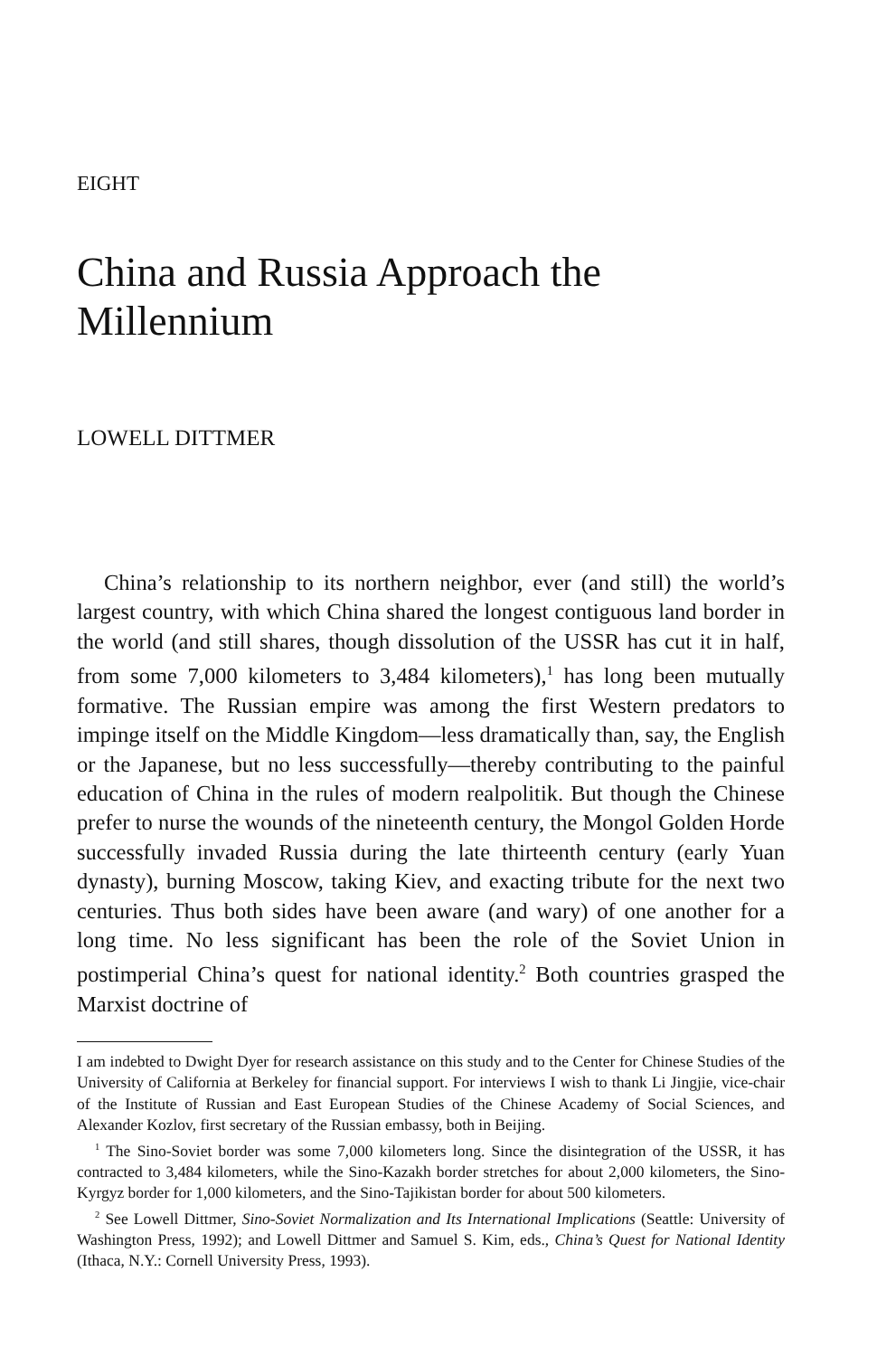EIGHT
China and Russia Approach the Millennium
LOWELL DITTMER
China’s relationship to its northern neighbor, ever (and still) the world’s largest country, with which China shared the longest contiguous land border in the world (and still shares, though dissolution of the USSR has cut it in half, from some 7,000 kilometers to 3,484 kilometers),<sup>1</sup> has long been mutually formative. The Russian empire was among the first Western predators to impinge itself on the Middle Kingdom—less dramatically than, say, the English or the Japanese, but no less successfully—thereby contributing to the painful education of China in the rules of modern realpolitik. But though the Chinese prefer to nurse the wounds of the nineteenth century, the Mongol Golden Horde successfully invaded Russia during the late thirteenth century (early Yuan dynasty), burning Moscow, taking Kiev, and exacting tribute for the next two centuries. Thus both sides have been aware (and wary) of one another for a long time. No less significant has been the role of the Soviet Union in postimperial China’s quest for national identity.<sup>2</sup> Both countries grasped the Marxist doctrine of
I am indebted to Dwight Dyer for research assistance on this study and to the Center for Chinese Studies of the University of California at Berkeley for financial support. For interviews I wish to thank Li Jingjie, vice-chair of the Institute of Russian and East European Studies of the Chinese Academy of Social Sciences, and Alexander Kozlov, first secretary of the Russian embassy, both in Beijing.
<sup>1</sup> The Sino-Soviet border was some 7,000 kilometers long. Since the disintegration of the USSR, it has contracted to 3,484 kilometers, while the Sino-Kazakh border stretches for about 2,000 kilometers, the Sino-Kyrgyz border for 1,000 kilometers, and the Sino-Tajikistan border for about 500 kilometers.
<sup>2</sup> See Lowell Dittmer, Sino-Soviet Normalization and Its International Implications (Seattle: University of Washington Press, 1992); and Lowell Dittmer and Samuel S. Kim, eds., China’s Quest for National Identity (Ithaca, N.Y.: Cornell University Press, 1993).